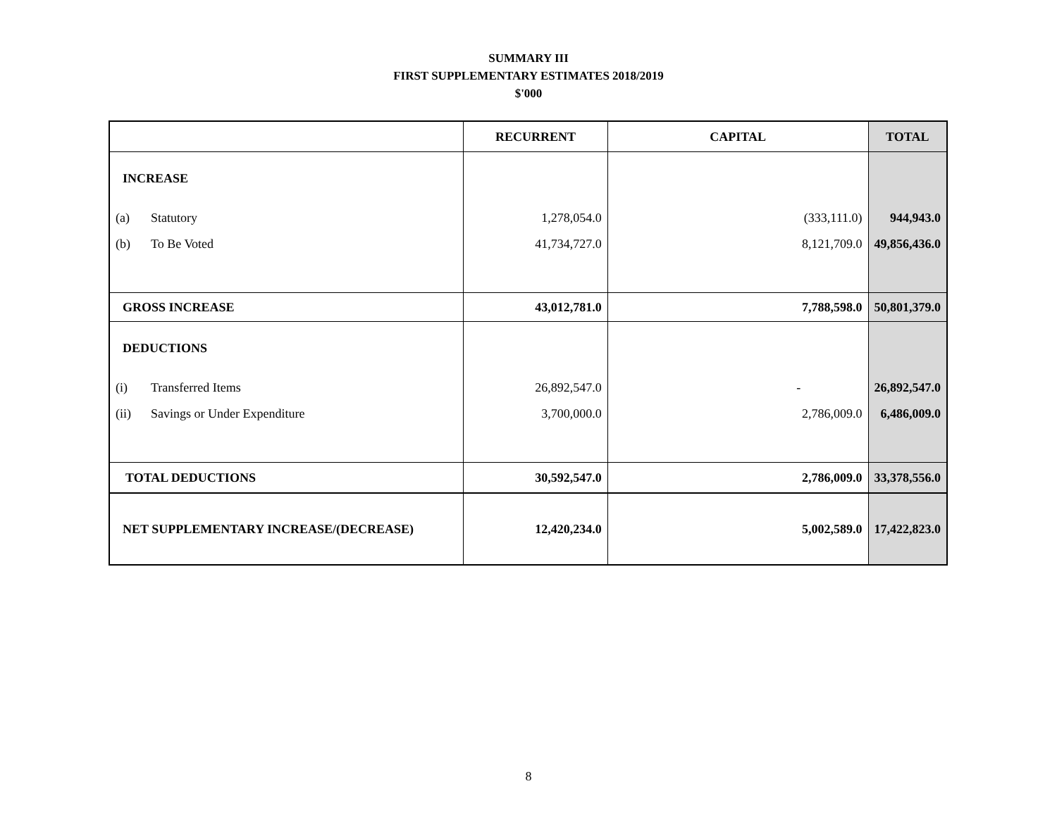SUMMARY III
FIRST SUPPLEMENTARY ESTIMATES 2018/2019
$'000
| | RECURRENT | CAPITAL | TOTAL |
| --- | --- | --- | --- |
| INCREASE | | | |
| (a) Statutory | 1,278,054.0 | (333,111.0) | 944,943.0 |
| (b) To Be Voted | 41,734,727.0 | 8,121,709.0 | 49,856,436.0 |
| GROSS INCREASE | 43,012,781.0 | 7,788,598.0 | 50,801,379.0 |
| DEDUCTIONS | | | |
| (i) Transferred Items | 26,892,547.0 | - | 26,892,547.0 |
| (ii) Savings or Under Expenditure | 3,700,000.0 | 2,786,009.0 | 6,486,009.0 |
| TOTAL DEDUCTIONS | 30,592,547.0 | 2,786,009.0 | 33,378,556.0 |
| NET SUPPLEMENTARY INCREASE/(DECREASE) | 12,420,234.0 | 5,002,589.0 | 17,422,823.0 |
8